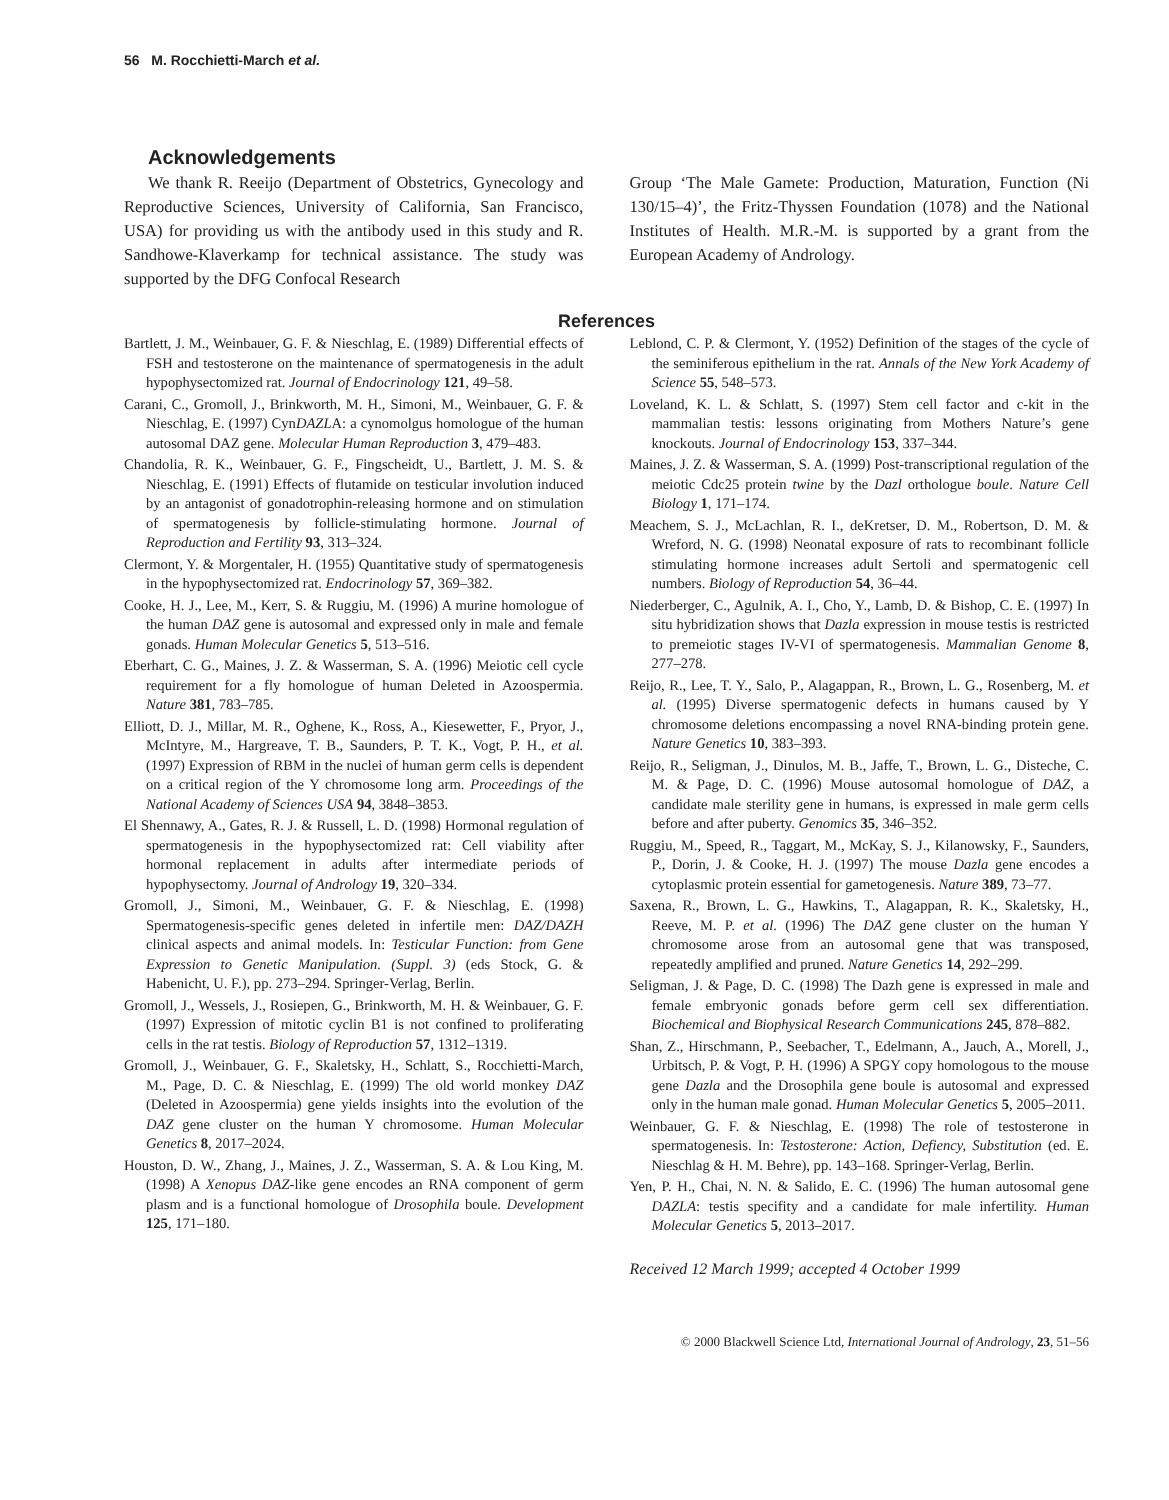56 M. Rocchietti-March et al.
Acknowledgements
We thank R. Reeijo (Department of Obstetrics, Gynecology and Reproductive Sciences, University of California, San Francisco, USA) for providing us with the antibody used in this study and R. Sandhowe-Klaverkamp for technical assistance. The study was supported by the DFG Confocal Research
Group ‘The Male Gamete: Production, Maturation, Function (Ni 130/15–4)’, the Fritz-Thyssen Foundation (1078) and the National Institutes of Health. M.R.-M. is supported by a grant from the European Academy of Andrology.
References
Bartlett, J. M., Weinbauer, G. F. & Nieschlag, E. (1989) Differential effects of FSH and testosterone on the maintenance of spermatogenesis in the adult hypophysectomized rat. Journal of Endocrinology 121, 49–58.
Carani, C., Gromoll, J., Brinkworth, M. H., Simoni, M., Weinbauer, G. F. & Nieschlag, E. (1997) CynDAZLA: a cynomolgus homologue of the human autosomal DAZ gene. Molecular Human Reproduction 3, 479–483.
Chandolia, R. K., Weinbauer, G. F., Fingscheidt, U., Bartlett, J. M. S. & Nieschlag, E. (1991) Effects of flutamide on testicular involution induced by an antagonist of gonadotrophin-releasing hormone and on stimulation of spermatogenesis by follicle-stimulating hormone. Journal of Reproduction and Fertility 93, 313–324.
Clermont, Y. & Morgentaler, H. (1955) Quantitative study of spermatogenesis in the hypophysectomized rat. Endocrinology 57, 369–382.
Cooke, H. J., Lee, M., Kerr, S. & Ruggiu, M. (1996) A murine homologue of the human DAZ gene is autosomal and expressed only in male and female gonads. Human Molecular Genetics 5, 513–516.
Eberhart, C. G., Maines, J. Z. & Wasserman, S. A. (1996) Meiotic cell cycle requirement for a fly homologue of human Deleted in Azoospermia. Nature 381, 783–785.
Elliott, D. J., Millar, M. R., Oghene, K., Ross, A., Kiesewetter, F., Pryor, J., McIntyre, M., Hargreave, T. B., Saunders, P. T. K., Vogt, P. H., et al. (1997) Expression of RBM in the nuclei of human germ cells is dependent on a critical region of the Y chromosome long arm. Proceedings of the National Academy of Sciences USA 94, 3848–3853.
El Shennawy, A., Gates, R. J. & Russell, L. D. (1998) Hormonal regulation of spermatogenesis in the hypophysectomized rat: Cell viability after hormonal replacement in adults after intermediate periods of hypophysectomy. Journal of Andrology 19, 320–334.
Gromoll, J., Simoni, M., Weinbauer, G. F. & Nieschlag, E. (1998) Spermatogenesis-specific genes deleted in infertile men: DAZ/DAZH clinical aspects and animal models. In: Testicular Function: from Gene Expression to Genetic Manipulation. (Suppl. 3) (eds Stock, G. & Habenicht, U. F.), pp. 273–294. Springer-Verlag, Berlin.
Gromoll, J., Wessels, J., Rosiepen, G., Brinkworth, M. H. & Weinbauer, G. F. (1997) Expression of mitotic cyclin B1 is not confined to proliferating cells in the rat testis. Biology of Reproduction 57, 1312–1319.
Gromoll, J., Weinbauer, G. F., Skaletsky, H., Schlatt, S., Rocchietti-March, M., Page, D. C. & Nieschlag, E. (1999) The old world monkey DAZ (Deleted in Azoospermia) gene yields insights into the evolution of the DAZ gene cluster on the human Y chromosome. Human Molecular Genetics 8, 2017–2024.
Houston, D. W., Zhang, J., Maines, J. Z., Wasserman, S. A. & Lou King, M. (1998) A Xenopus DAZ-like gene encodes an RNA component of germ plasm and is a functional homologue of Drosophila boule. Development 125, 171–180.
Leblond, C. P. & Clermont, Y. (1952) Definition of the stages of the cycle of the seminiferous epithelium in the rat. Annals of the New York Academy of Science 55, 548–573.
Loveland, K. L. & Schlatt, S. (1997) Stem cell factor and c-kit in the mammalian testis: lessons originating from Mothers Nature’s gene knockouts. Journal of Endocrinology 153, 337–344.
Maines, J. Z. & Wasserman, S. A. (1999) Post-transcriptional regulation of the meiotic Cdc25 protein twine by the Dazl orthologue boule. Nature Cell Biology 1, 171–174.
Meachem, S. J., McLachlan, R. I., deKretser, D. M., Robertson, D. M. & Wreford, N. G. (1998) Neonatal exposure of rats to recombinant follicle stimulating hormone increases adult Sertoli and spermatogenic cell numbers. Biology of Reproduction 54, 36–44.
Niederberger, C., Agulnik, A. I., Cho, Y., Lamb, D. & Bishop, C. E. (1997) In situ hybridization shows that Dazla expression in mouse testis is restricted to premeiotic stages IV-VI of spermatogenesis. Mammalian Genome 8, 277–278.
Reijo, R., Lee, T. Y., Salo, P., Alagappan, R., Brown, L. G., Rosenberg, M. et al. (1995) Diverse spermatogenic defects in humans caused by Y chromosome deletions encompassing a novel RNA-binding protein gene. Nature Genetics 10, 383–393.
Reijo, R., Seligman, J., Dinulos, M. B., Jaffe, T., Brown, L. G., Disteche, C. M. & Page, D. C. (1996) Mouse autosomal homologue of DAZ, a candidate male sterility gene in humans, is expressed in male germ cells before and after puberty. Genomics 35, 346–352.
Ruggiu, M., Speed, R., Taggart, M., McKay, S. J., Kilanowsky, F., Saunders, P., Dorin, J. & Cooke, H. J. (1997) The mouse Dazla gene encodes a cytoplasmic protein essential for gametogenesis. Nature 389, 73–77.
Saxena, R., Brown, L. G., Hawkins, T., Alagappan, R. K., Skaletsky, H., Reeve, M. P. et al. (1996) The DAZ gene cluster on the human Y chromosome arose from an autosomal gene that was transposed, repeatedly amplified and pruned. Nature Genetics 14, 292–299.
Seligman, J. & Page, D. C. (1998) The Dazh gene is expressed in male and female embryonic gonads before germ cell sex differentiation. Biochemical and Biophysical Research Communications 245, 878–882.
Shan, Z., Hirschmann, P., Seebacher, T., Edelmann, A., Jauch, A., Morell, J., Urbitsch, P. & Vogt, P. H. (1996) A SPGY copy homologous to the mouse gene Dazla and the Drosophila gene boule is autosomal and expressed only in the human male gonad. Human Molecular Genetics 5, 2005–2011.
Weinbauer, G. F. & Nieschlag, E. (1998) The role of testosterone in spermatogenesis. In: Testosterone: Action, Defiency, Substitution (ed. E. Nieschlag & H. M. Behre), pp. 143–168. Springer-Verlag, Berlin.
Yen, P. H., Chai, N. N. & Salido, E. C. (1996) The human autosomal gene DAZLA: testis specifity and a candidate for male infertility. Human Molecular Genetics 5, 2013–2017.
Received 12 March 1999; accepted 4 October 1999
© 2000 Blackwell Science Ltd, International Journal of Andrology, 23, 51–56